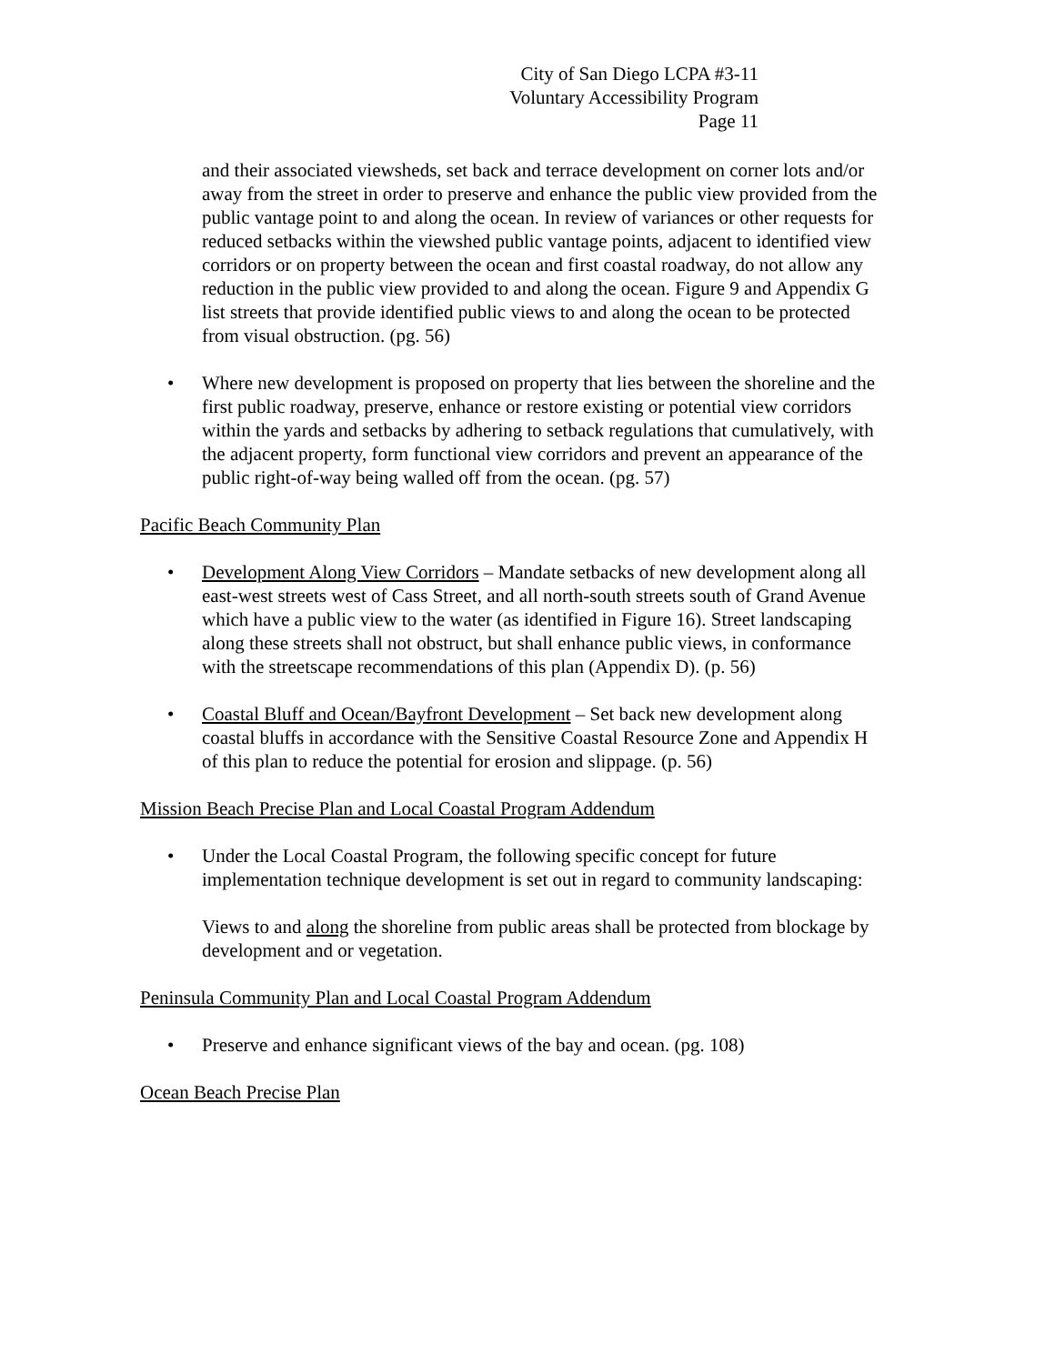City of San Diego LCPA #3-11
Voluntary Accessibility Program
Page 11
and their associated viewsheds, set back and terrace development on corner lots and/or away from the street in order to preserve and enhance the public view provided from the public vantage point to and along the ocean. In review of variances or other requests for reduced setbacks within the viewshed public vantage points, adjacent to identified view corridors or on property between the ocean and first coastal roadway, do not allow any reduction in the public view provided to and along the ocean. Figure 9 and Appendix G list streets that provide identified public views to and along the ocean to be protected from visual obstruction. (pg. 56)
• Where new development is proposed on property that lies between the shoreline and the first public roadway, preserve, enhance or restore existing or potential view corridors within the yards and setbacks by adhering to setback regulations that cumulatively, with the adjacent property, form functional view corridors and prevent an appearance of the public right-of-way being walled off from the ocean. (pg. 57)
Pacific Beach Community Plan
• Development Along View Corridors – Mandate setbacks of new development along all east-west streets west of Cass Street, and all north-south streets south of Grand Avenue which have a public view to the water (as identified in Figure 16). Street landscaping along these streets shall not obstruct, but shall enhance public views, in conformance with the streetscape recommendations of this plan (Appendix D). (p. 56)
• Coastal Bluff and Ocean/Bayfront Development – Set back new development along coastal bluffs in accordance with the Sensitive Coastal Resource Zone and Appendix H of this plan to reduce the potential for erosion and slippage. (p. 56)
Mission Beach Precise Plan and Local Coastal Program Addendum
• Under the Local Coastal Program, the following specific concept for future implementation technique development is set out in regard to community landscaping:
Views to and along the shoreline from public areas shall be protected from blockage by development and or vegetation.
Peninsula Community Plan and Local Coastal Program Addendum
• Preserve and enhance significant views of the bay and ocean. (pg. 108)
Ocean Beach Precise Plan